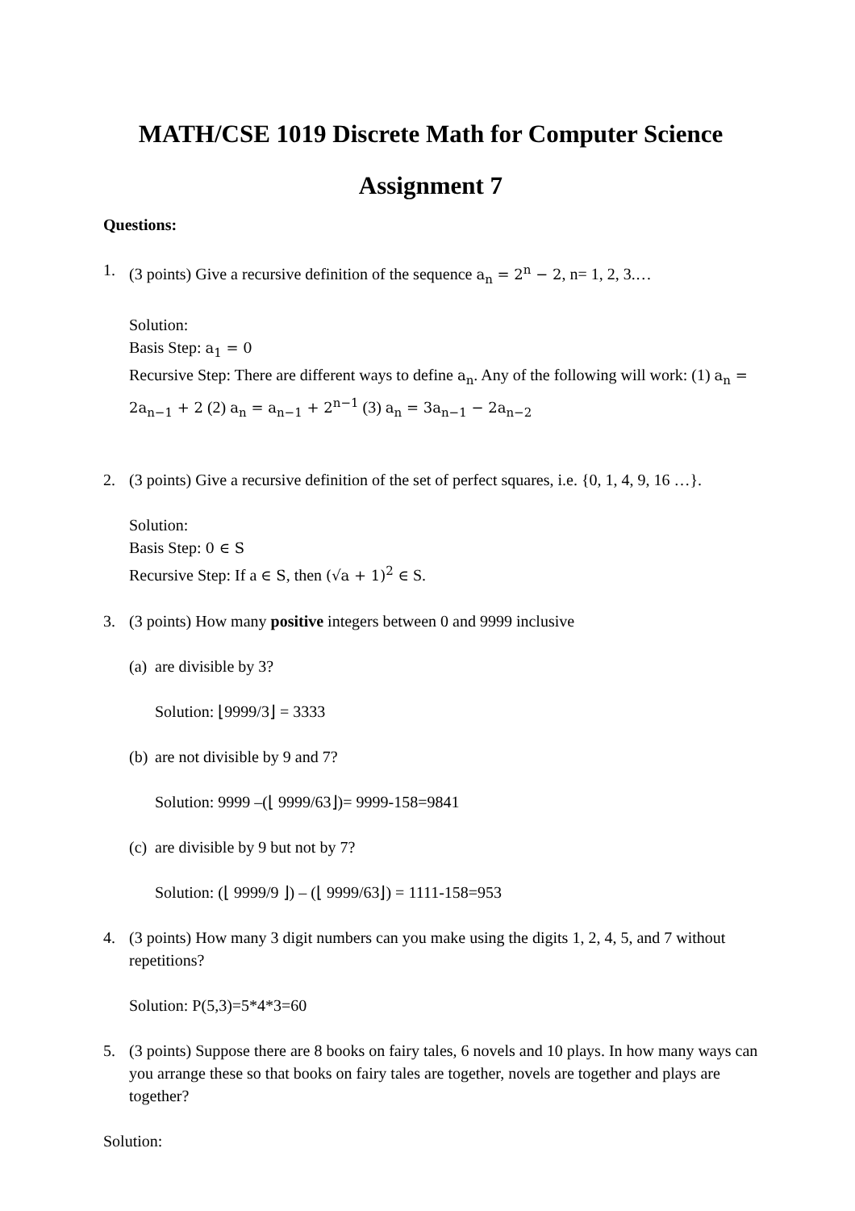MATH/CSE 1019 Discrete Math for Computer Science
Assignment 7
Questions:
1. (3 points) Give a recursive definition of the sequence a<sub>n</sub> = 2<sup>n</sup> − 2, n= 1, 2, 3.…
Solution:
Basis Step: a<sub>1</sub> = 0
Recursive Step: There are different ways to define a<sub>n</sub>. Any of the following will work: (1) a<sub>n</sub> = 2a<sub>n−1</sub> + 2 (2) a<sub>n</sub> = a<sub>n−1</sub> + 2<sup>n−1</sup> (3) a<sub>n</sub> = 3a<sub>n−1</sub> − 2a<sub>n−2</sub>
2. (3 points) Give a recursive definition of the set of perfect squares, i.e. {0, 1, 4, 9, 16 …}.
Solution:
Basis Step: 0 ∈ S
Recursive Step: If a ∈ S, then (√a + 1)<sup>2</sup> ∈ S.
3. (3 points) How many positive integers between 0 and 9999 inclusive
(a)
are divisible by 3?
Solution: ⌊9999/3⌋ = 3333
(b)
are not divisible by 9 and 7?
Solution: 9999 –(⌊ 9999/63⌋)= 9999-158=9841
(c)
are divisible by 9 but not by 7?
Solution: (⌊ 9999/9 ⌋) – (⌊ 9999/63⌋) = 1111-158=953
4. (3 points) How many 3 digit numbers can you make using the digits 1, 2, 4, 5, and 7 without repetitions?
Solution: P(5,3)=5*4*3=60
5. (3 points) Suppose there are 8 books on fairy tales, 6 novels and 10 plays. In how many ways can you arrange these so that books on fairy tales are together, novels are together and plays are together?
Solution: